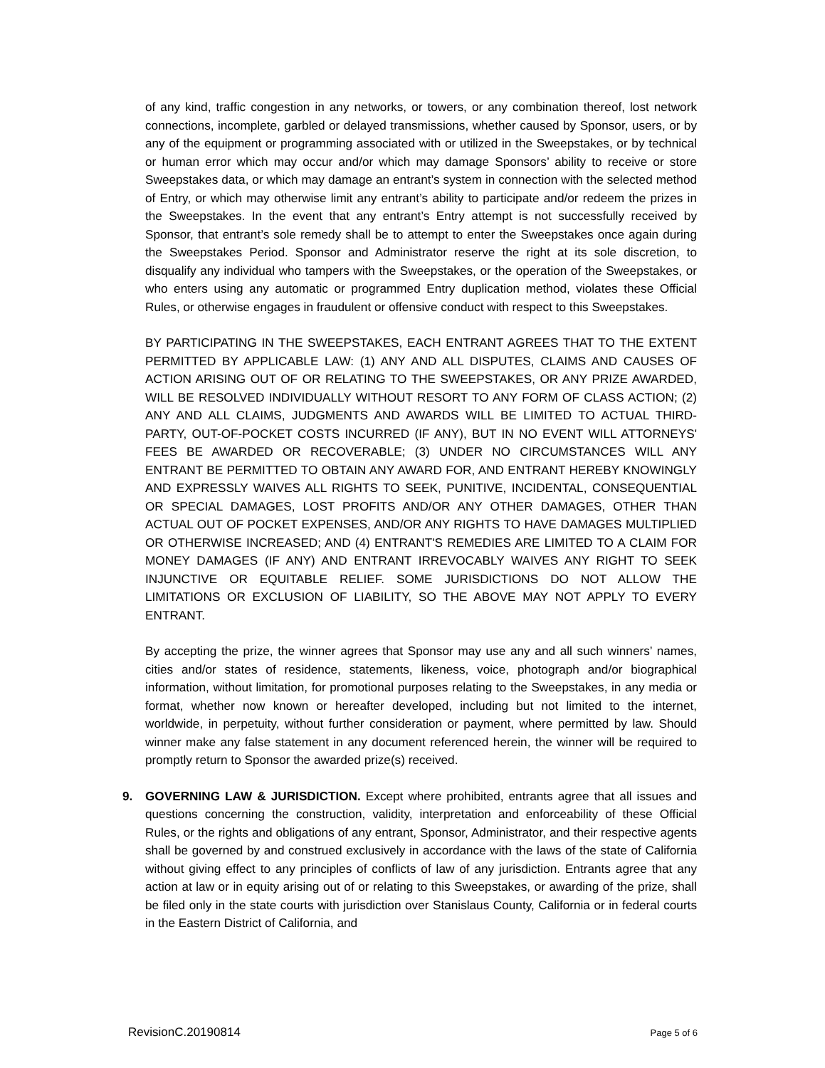of any kind, traffic congestion in any networks, or towers, or any combination thereof, lost network connections, incomplete, garbled or delayed transmissions, whether caused by Sponsor, users, or by any of the equipment or programming associated with or utilized in the Sweepstakes, or by technical or human error which may occur and/or which may damage Sponsors’ ability to receive or store Sweepstakes data, or which may damage an entrant’s system in connection with the selected method of Entry, or which may otherwise limit any entrant’s ability to participate and/or redeem the prizes in the Sweepstakes. In the event that any entrant’s Entry attempt is not successfully received by Sponsor, that entrant’s sole remedy shall be to attempt to enter the Sweepstakes once again during the Sweepstakes Period. Sponsor and Administrator reserve the right at its sole discretion, to disqualify any individual who tampers with the Sweepstakes, or the operation of the Sweepstakes, or who enters using any automatic or programmed Entry duplication method, violates these Official Rules, or otherwise engages in fraudulent or offensive conduct with respect to this Sweepstakes.
BY PARTICIPATING IN THE SWEEPSTAKES, EACH ENTRANT AGREES THAT TO THE EXTENT PERMITTED BY APPLICABLE LAW: (1) ANY AND ALL DISPUTES, CLAIMS AND CAUSES OF ACTION ARISING OUT OF OR RELATING TO THE SWEEPSTAKES, OR ANY PRIZE AWARDED, WILL BE RESOLVED INDIVIDUALLY WITHOUT RESORT TO ANY FORM OF CLASS ACTION; (2) ANY AND ALL CLAIMS, JUDGMENTS AND AWARDS WILL BE LIMITED TO ACTUAL THIRD-PARTY, OUT-OF-POCKET COSTS INCURRED (IF ANY), BUT IN NO EVENT WILL ATTORNEYS' FEES BE AWARDED OR RECOVERABLE; (3) UNDER NO CIRCUMSTANCES WILL ANY ENTRANT BE PERMITTED TO OBTAIN ANY AWARD FOR, AND ENTRANT HEREBY KNOWINGLY AND EXPRESSLY WAIVES ALL RIGHTS TO SEEK, PUNITIVE, INCIDENTAL, CONSEQUENTIAL OR SPECIAL DAMAGES, LOST PROFITS AND/OR ANY OTHER DAMAGES, OTHER THAN ACTUAL OUT OF POCKET EXPENSES, AND/OR ANY RIGHTS TO HAVE DAMAGES MULTIPLIED OR OTHERWISE INCREASED; AND (4) ENTRANT'S REMEDIES ARE LIMITED TO A CLAIM FOR MONEY DAMAGES (IF ANY) AND ENTRANT IRREVOCABLY WAIVES ANY RIGHT TO SEEK INJUNCTIVE OR EQUITABLE RELIEF. SOME JURISDICTIONS DO NOT ALLOW THE LIMITATIONS OR EXCLUSION OF LIABILITY, SO THE ABOVE MAY NOT APPLY TO EVERY ENTRANT.
By accepting the prize, the winner agrees that Sponsor may use any and all such winners’ names, cities and/or states of residence, statements, likeness, voice, photograph and/or biographical information, without limitation, for promotional purposes relating to the Sweepstakes, in any media or format, whether now known or hereafter developed, including but not limited to the internet, worldwide, in perpetuity, without further consideration or payment, where permitted by law. Should winner make any false statement in any document referenced herein, the winner will be required to promptly return to Sponsor the awarded prize(s) received.
9. GOVERNING LAW & JURISDICTION. Except where prohibited, entrants agree that all issues and questions concerning the construction, validity, interpretation and enforceability of these Official Rules, or the rights and obligations of any entrant, Sponsor, Administrator, and their respective agents shall be governed by and construed exclusively in accordance with the laws of the state of California without giving effect to any principles of conflicts of law of any jurisdiction. Entrants agree that any action at law or in equity arising out of or relating to this Sweepstakes, or awarding of the prize, shall be filed only in the state courts with jurisdiction over Stanislaus County, California or in federal courts in the Eastern District of California, and
RevisionC.20190814 Page 5 of 6